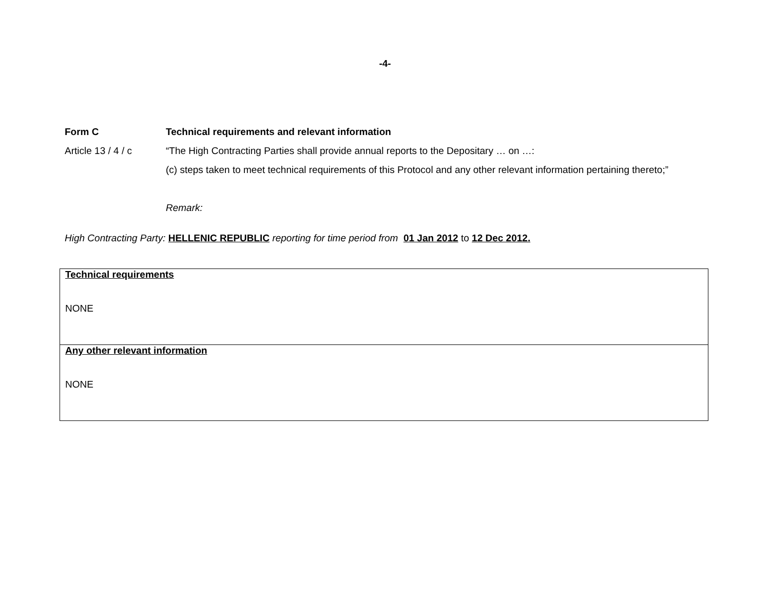-4-
Form C Technical requirements and relevant information
Article 13 / 4 / c
“The High Contracting Parties shall provide annual reports to the Depositary … on …:
(c) steps taken to meet technical requirements of this Protocol and any other relevant information pertaining thereto;”
Remark:
High Contracting Party: HELLENIC REPUBLIC reporting for time period from 01 Jan 2012 to 12 Dec 2012.
| Technical requirements NONE |
| Any other relevant information NONE |